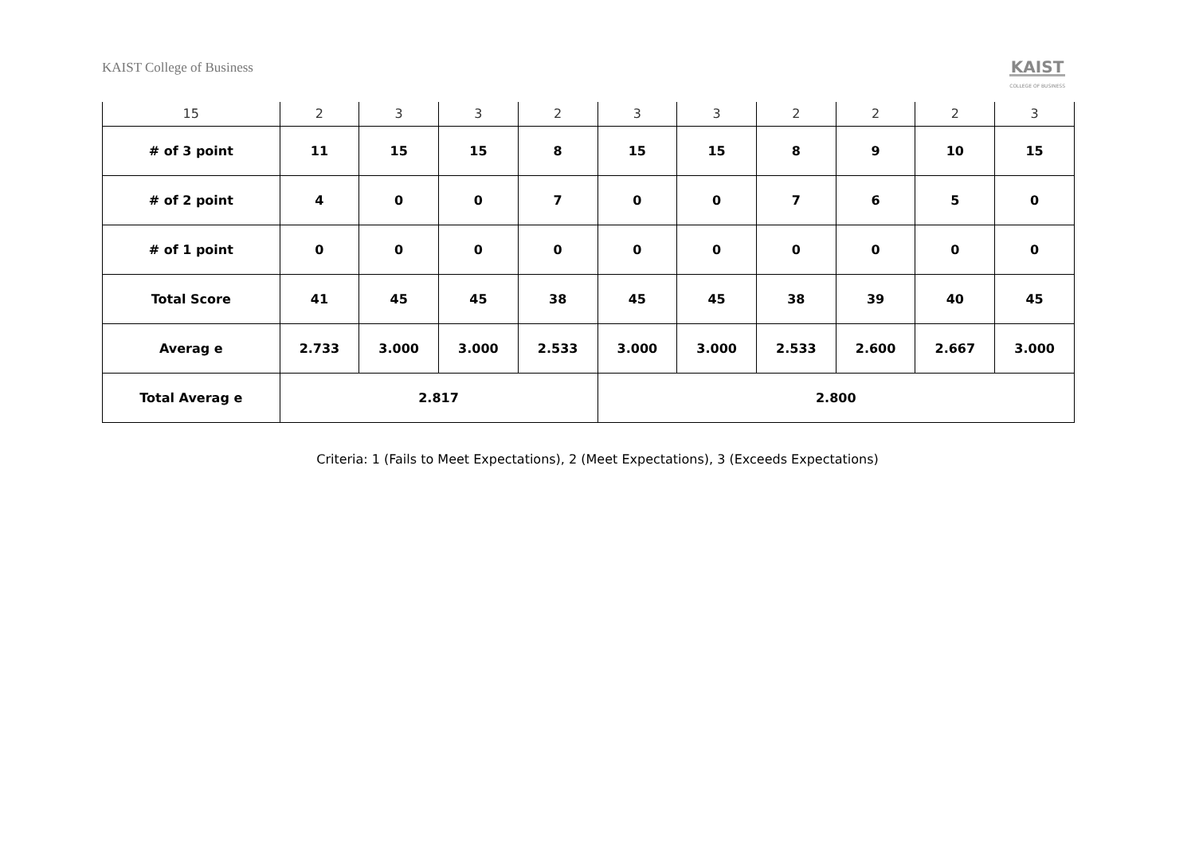KAIST College of Business
KAIST
COLLEGE OF BUSINESS
| 15 | 2 | 3 | 3 | 2 | 3 | 3 | 2 | 2 | 2 | 3 |
| # of 3 point | 11 | 15 | 15 | 8 | 15 | 15 | 8 | 9 | 10 | 15 |
| # of 2 point | 4 | 0 | 0 | 7 | 0 | 0 | 7 | 6 | 5 | 0 |
| # of 1 point | 0 | 0 | 0 | 0 | 0 | 0 | 0 | 0 | 0 | 0 |
| Total Score | 41 | 45 | 45 | 38 | 45 | 45 | 38 | 39 | 40 | 45 |
| Averag e | 2.733 | 3.000 | 3.000 | 2.533 | 3.000 | 3.000 | 2.533 | 2.600 | 2.667 | 3.000 |
| Total Averag e | 2.817 | | | | 2.800 | | | | | |
Criteria: 1 (Fails to Meet Expectations), 2 (Meet Expectations), 3 (Exceeds Expectations)